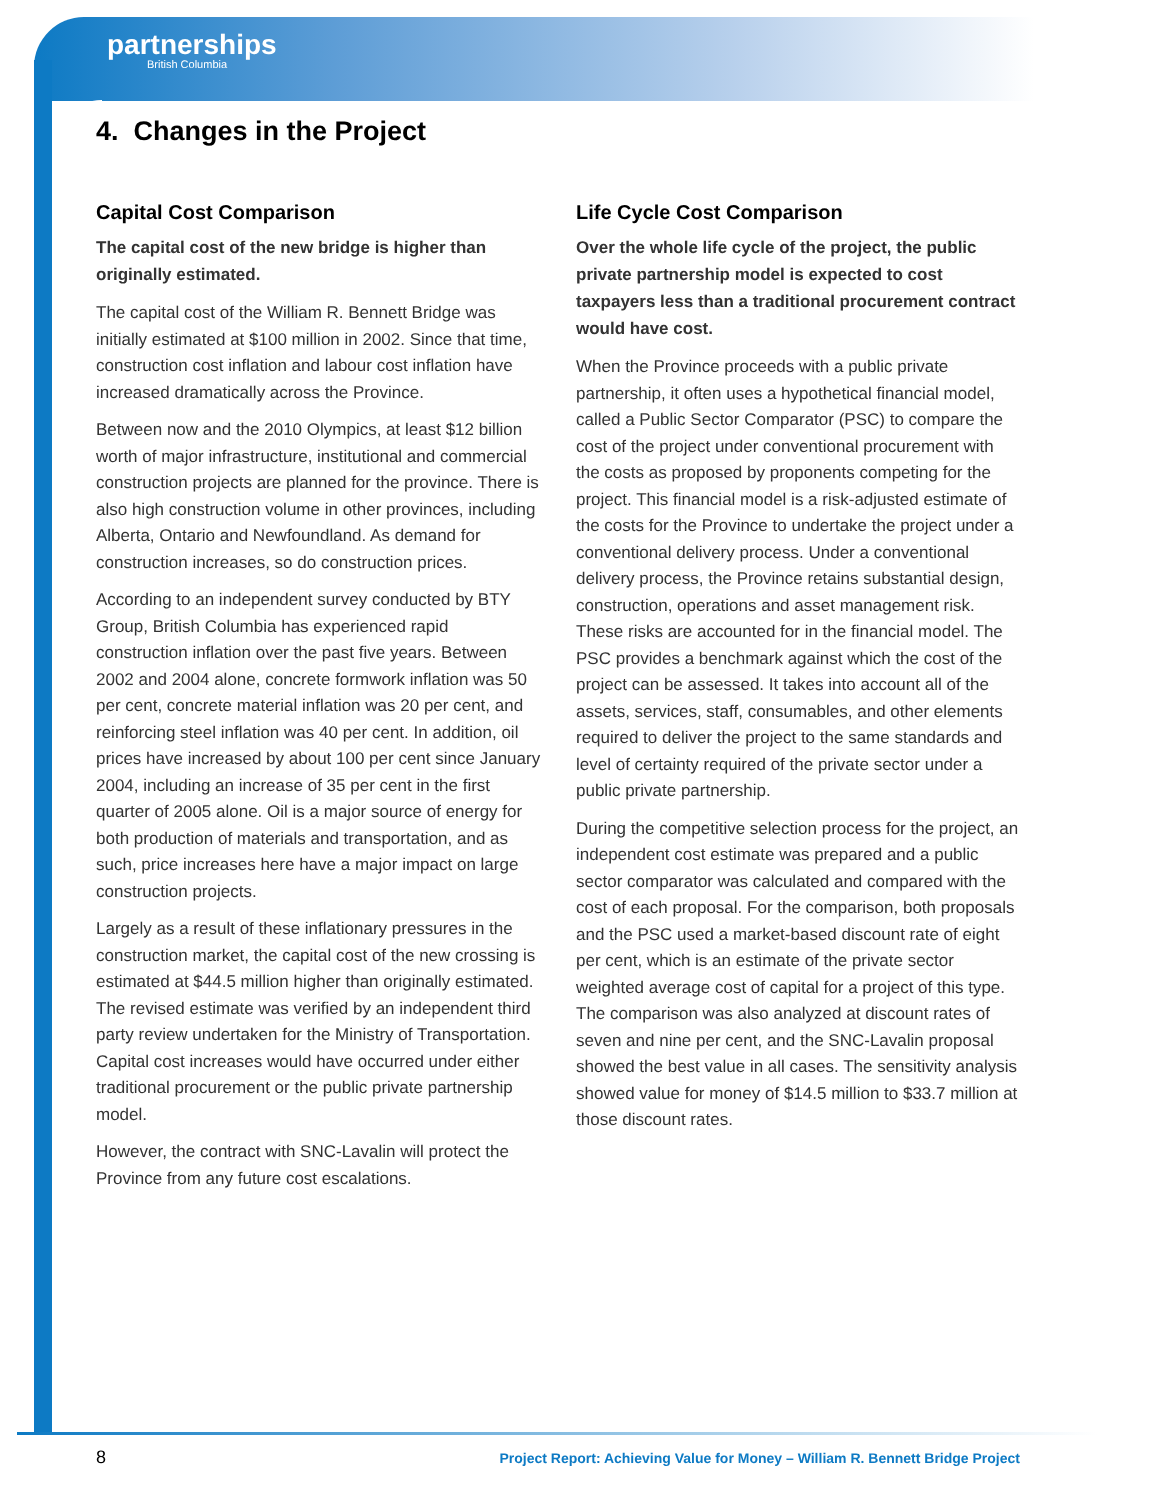partnerships
British Columbia
4. Changes in the Project
Capital Cost Comparison
The capital cost of the new bridge is higher than originally estimated.
The capital cost of the William R. Bennett Bridge was initially estimated at $100 million in 2002. Since that time, construction cost inflation and labour cost inflation have increased dramatically across the Province.
Between now and the 2010 Olympics, at least $12 billion worth of major infrastructure, institutional and commercial construction projects are planned for the province. There is also high construction volume in other provinces, including Alberta, Ontario and Newfoundland. As demand for construction increases, so do construction prices.
According to an independent survey conducted by BTY Group, British Columbia has experienced rapid construction inflation over the past five years. Between 2002 and 2004 alone, concrete formwork inflation was 50 per cent, concrete material inflation was 20 per cent, and reinforcing steel inflation was 40 per cent. In addition, oil prices have increased by about 100 per cent since January 2004, including an increase of 35 per cent in the first quarter of 2005 alone. Oil is a major source of energy for both production of materials and transportation, and as such, price increases here have a major impact on large construction projects.
Largely as a result of these inflationary pressures in the construction market, the capital cost of the new crossing is estimated at $44.5 million higher than originally estimated. The revised estimate was verified by an independent third party review undertaken for the Ministry of Transportation. Capital cost increases would have occurred under either traditional procurement or the public private partnership model.
However, the contract with SNC-Lavalin will protect the Province from any future cost escalations.
Life Cycle Cost Comparison
Over the whole life cycle of the project, the public private partnership model is expected to cost taxpayers less than a traditional procurement contract would have cost.
When the Province proceeds with a public private partnership, it often uses a hypothetical financial model, called a Public Sector Comparator (PSC) to compare the cost of the project under conventional procurement with the costs as proposed by proponents competing for the project. This financial model is a risk-adjusted estimate of the costs for the Province to undertake the project under a conventional delivery process. Under a conventional delivery process, the Province retains substantial design, construction, operations and asset management risk. These risks are accounted for in the financial model. The PSC provides a benchmark against which the cost of the project can be assessed. It takes into account all of the assets, services, staff, consumables, and other elements required to deliver the project to the same standards and level of certainty required of the private sector under a public private partnership.
During the competitive selection process for the project, an independent cost estimate was prepared and a public sector comparator was calculated and compared with the cost of each proposal. For the comparison, both proposals and the PSC used a market-based discount rate of eight per cent, which is an estimate of the private sector weighted average cost of capital for a project of this type. The comparison was also analyzed at discount rates of seven and nine per cent, and the SNC-Lavalin proposal showed the best value in all cases. The sensitivity analysis showed value for money of $14.5 million to $33.7 million at those discount rates.
8 Project Report: Achieving Value for Money – William R. Bennett Bridge Project